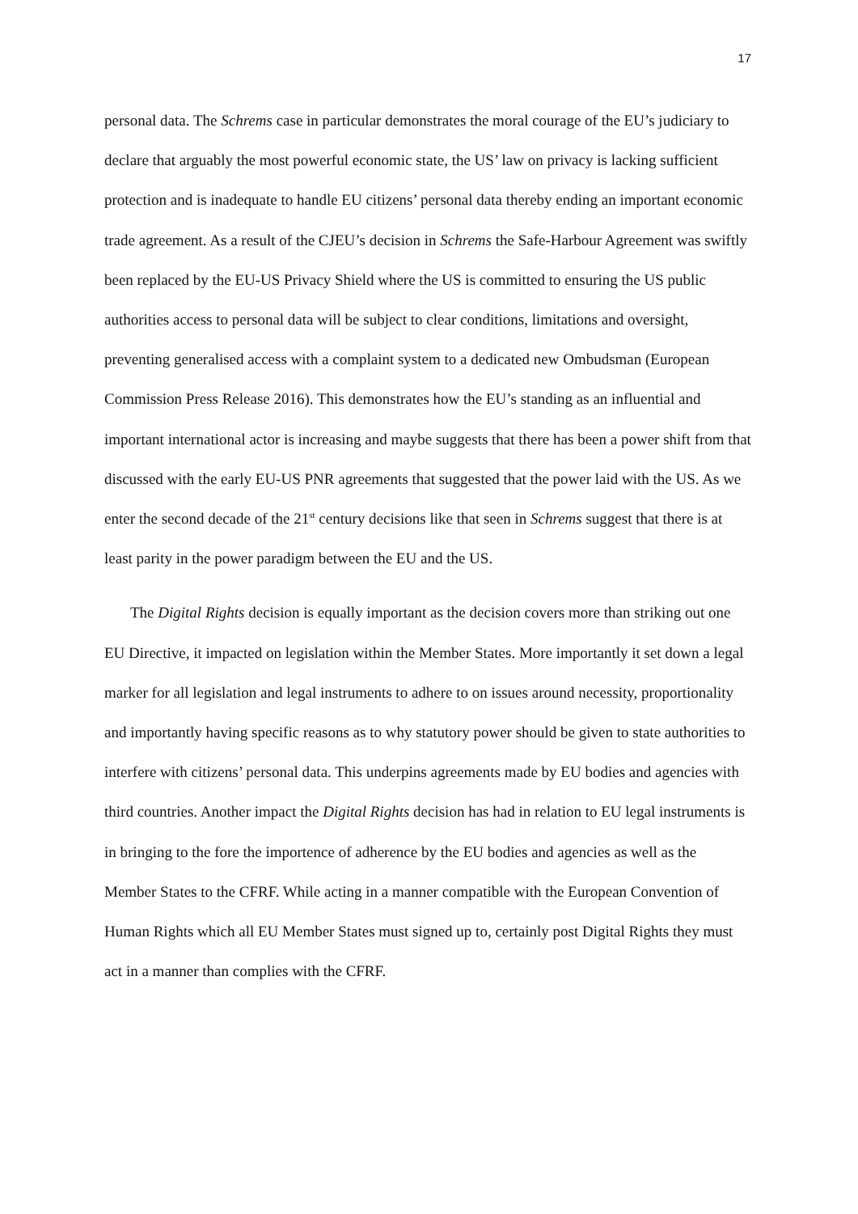17
personal data. The Schrems case in particular demonstrates the moral courage of the EU’s judiciary to declare that arguably the most powerful economic state, the US’ law on privacy is lacking sufficient protection and is inadequate to handle EU citizens’ personal data thereby ending an important economic trade agreement. As a result of the CJEU’s decision in Schrems the Safe-Harbour Agreement was swiftly been replaced by the EU-US Privacy Shield where the US is committed to ensuring the US public authorities access to personal data will be subject to clear conditions, limitations and oversight, preventing generalised access with a complaint system to a dedicated new Ombudsman (European Commission Press Release 2016). This demonstrates how the EU’s standing as an influential and important international actor is increasing and maybe suggests that there has been a power shift from that discussed with the early EU-US PNR agreements that suggested that the power laid with the US. As we enter the second decade of the 21<sup>st</sup> century decisions like that seen in Schrems suggest that there is at least parity in the power paradigm between the EU and the US.
The Digital Rights decision is equally important as the decision covers more than striking out one EU Directive, it impacted on legislation within the Member States. More importantly it set down a legal marker for all legislation and legal instruments to adhere to on issues around necessity, proportionality and importantly having specific reasons as to why statutory power should be given to state authorities to interfere with citizens’ personal data. This underpins agreements made by EU bodies and agencies with third countries. Another impact the Digital Rights decision has had in relation to EU legal instruments is in bringing to the fore the importence of adherence by the EU bodies and agencies as well as the Member States to the CFRF. While acting in a manner compatible with the European Convention of Human Rights which all EU Member States must signed up to, certainly post Digital Rights they must act in a manner than complies with the CFRF.